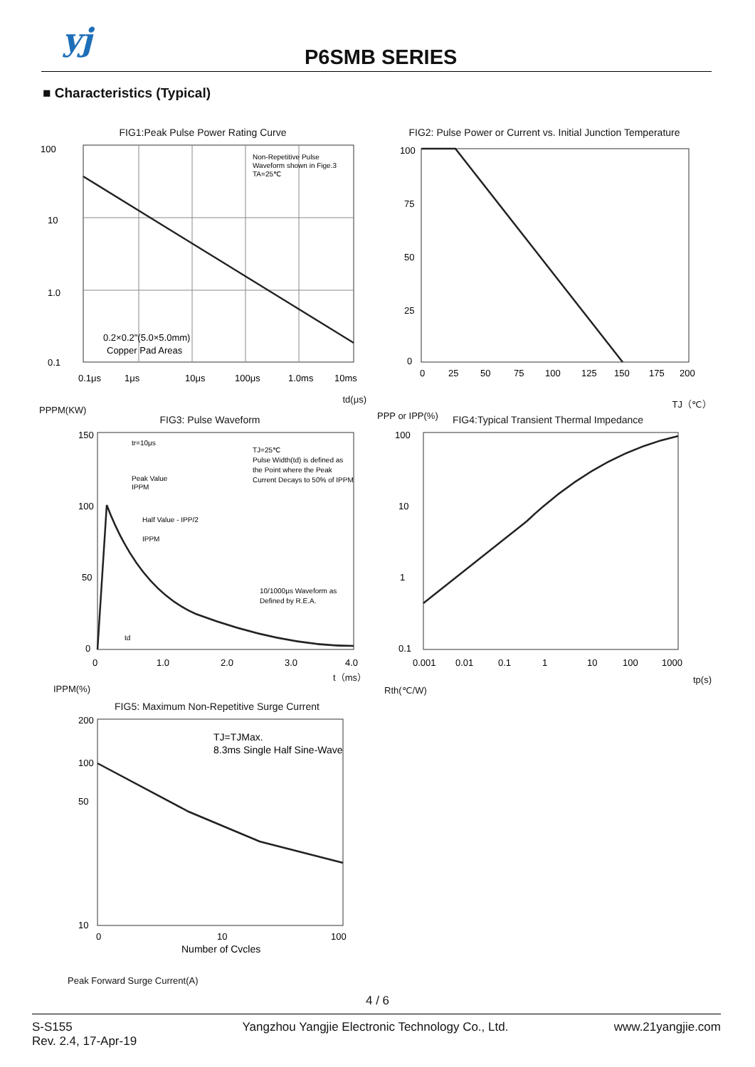yj P6SMB SERIES
■ Characteristics (Typical)
FIG1:Peak Pulse Power Rating Curve
100
10
1.0
0.1
0.1μs
1μs
10μs
100μs
1.0ms
10ms
Non-Repetitive Pulse
Waveform shown in Fige.3
TA=25℃
0.2×0.2"(5.0×5.0mm)
Copper Pad Areas
td(μs)
PPPM(KW)
FIG2: Pulse Power or Current vs. Initial Junction Temperature
100
75
50
25
0
0
25
50
75
100
125
150
175
200
TJ（℃）
PPP or IPP(%)
FIG3: Pulse Waveform
150
100
50
0
0
1.0
2.0
3.0
4.0
tr=10μs
Peak Value
IPPM
TJ=25℃
Pulse Width(td) is defined as
the Point where the Peak
Current Decays to 50% of IPPM
Half Value - IPP/2
IPPM
10/1000μs Waveform as
Defined by R.E.A.
td
t（ms）
IPPM(%)
FIG4:Typical Transient Thermal Impedance
100
10
1
0.1
0.001
0.01
0.1
1
10
100
1000
tp(s)
Rth(℃/W)
FIG5: Maximum Non-Repetitive Surge Current
200
100
50
10
0
10
100
TJ=TJMax.
8.3ms Single Half Sine-Wave
Number of Cvcles
Peak Forward Surge Current(A)
4 / 6
S-S155
Rev. 2.4, 17-Apr-19
Yangzhou Yangjie Electronic Technology Co., Ltd.
www.21yangjie.com